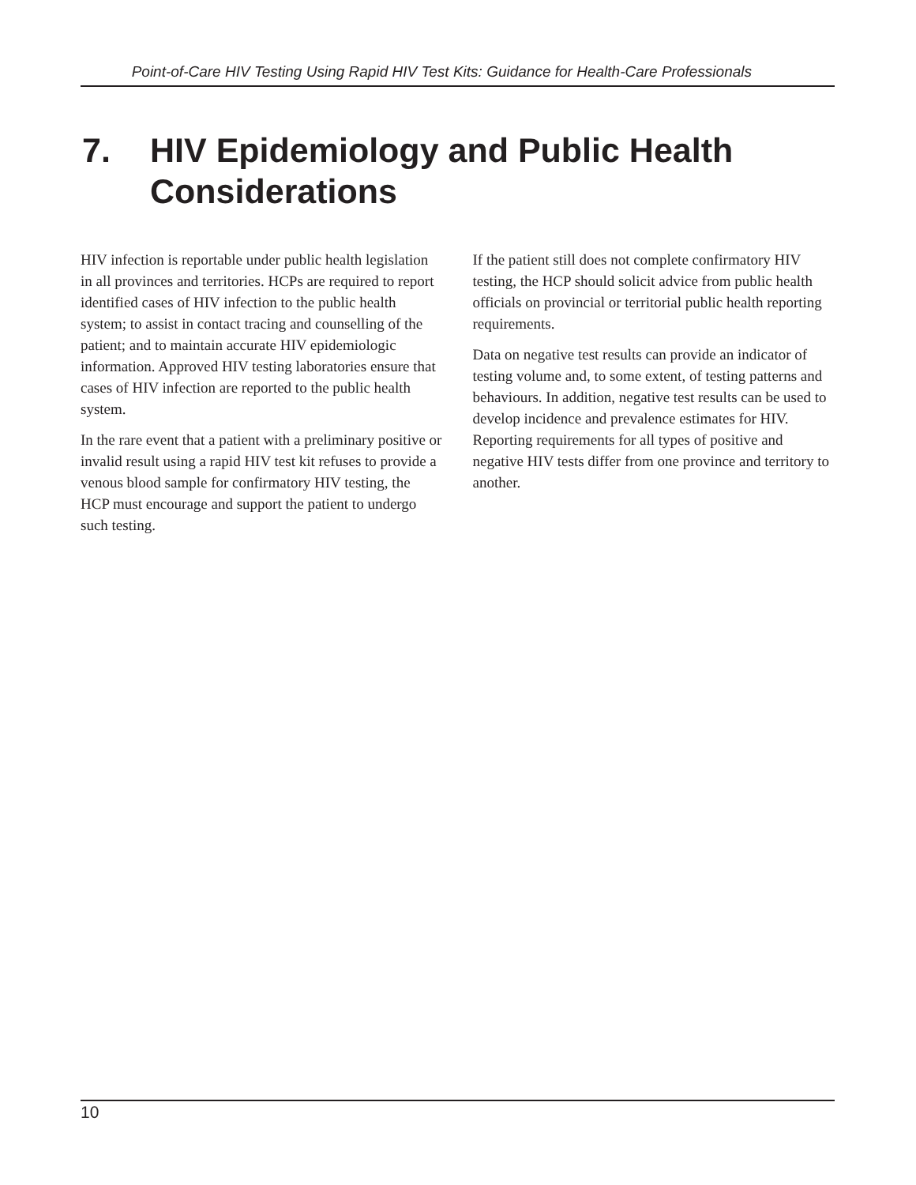Point-of-Care HIV Testing Using Rapid HIV Test Kits: Guidance for Health-Care Professionals
7. HIV Epidemiology and Public Health
Considerations
HIV infection is reportable under public health legislation in all provinces and territories. HCPs are required to report identified cases of HIV infection to the public health system; to assist in contact tracing and counselling of the patient; and to maintain accurate HIV epidemiologic information. Approved HIV testing laboratories ensure that cases of HIV infection are reported to the public health system.
In the rare event that a patient with a preliminary positive or invalid result using a rapid HIV test kit refuses to provide a venous blood sample for confirmatory HIV testing, the HCP must encourage and support the patient to undergo such testing.
If the patient still does not complete confirmatory HIV testing, the HCP should solicit advice from public health officials on provincial or territorial public health reporting requirements.
Data on negative test results can provide an indicator of testing volume and, to some extent, of testing patterns and behaviours. In addition, negative test results can be used to develop incidence and prevalence estimates for HIV. Reporting requirements for all types of positive and negative HIV tests differ from one province and territory to another.
10